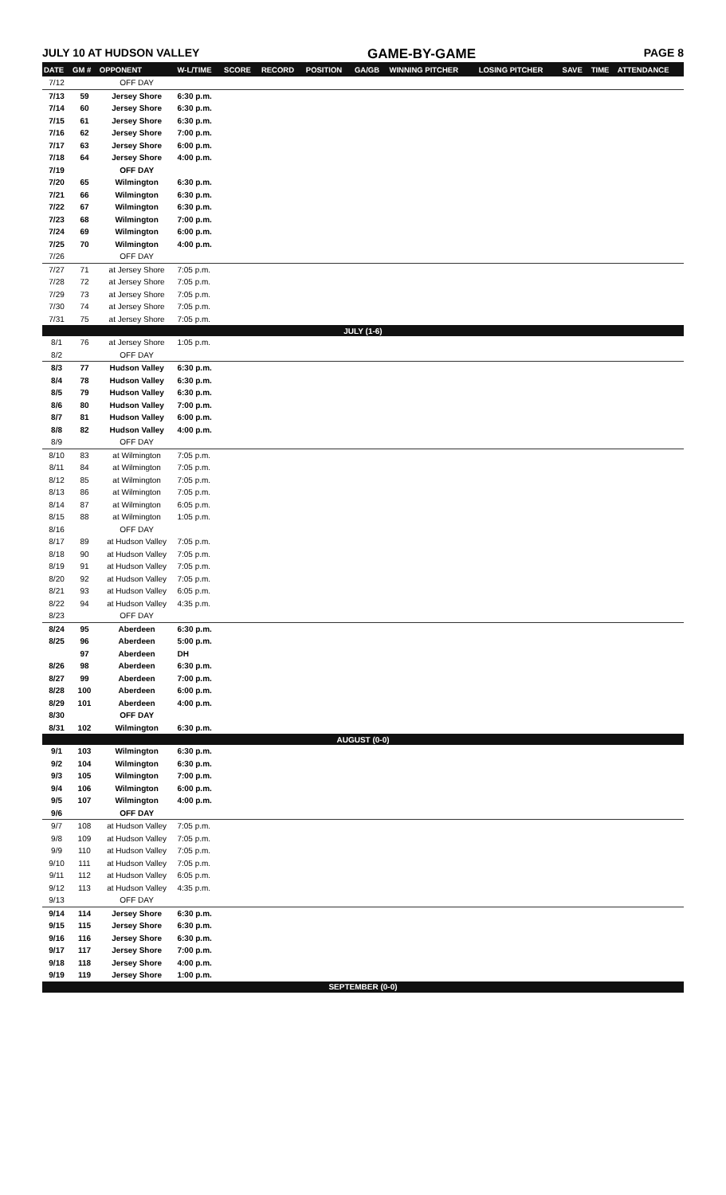JULY 10 AT HUDSON VALLEY GAME-BY-GAME PAGE 8
| DATE | GM # | OPPONENT | W-L/TIME | SCORE | RECORD | POSITION | GA/GB | WINNING PITCHER | LOSING PITCHER | SAVE | TIME | ATTENDANCE |
| --- | --- | --- | --- | --- | --- | --- | --- | --- | --- | --- | --- | --- |
| 7/12 | | OFF DAY | | | | | | | | | | |
| 7/13 | 59 | Jersey Shore | 6:30 p.m. | | | | | | | | | |
| 7/14 | 60 | Jersey Shore | 6:30 p.m. | | | | | | | | | |
| 7/15 | 61 | Jersey Shore | 6:30 p.m. | | | | | | | | | |
| 7/16 | 62 | Jersey Shore | 7:00 p.m. | | | | | | | | | |
| 7/17 | 63 | Jersey Shore | 6:00 p.m. | | | | | | | | | |
| 7/18 | 64 | Jersey Shore | 4:00 p.m. | | | | | | | | | |
| 7/19 | | OFF DAY | | | | | | | | | | |
| 7/20 | 65 | Wilmington | 6:30 p.m. | | | | | | | | | |
| 7/21 | 66 | Wilmington | 6:30 p.m. | | | | | | | | | |
| 7/22 | 67 | Wilmington | 6:30 p.m. | | | | | | | | | |
| 7/23 | 68 | Wilmington | 7:00 p.m. | | | | | | | | | |
| 7/24 | 69 | Wilmington | 6:00 p.m. | | | | | | | | | |
| 7/25 | 70 | Wilmington | 4:00 p.m. | | | | | | | | | |
| 7/26 | | OFF DAY | | | | | | | | | | |
| 7/27 | 71 | at Jersey Shore | 7:05 p.m. | | | | | | | | | |
| 7/28 | 72 | at Jersey Shore | 7:05 p.m. | | | | | | | | | |
| 7/29 | 73 | at Jersey Shore | 7:05 p.m. | | | | | | | | | |
| 7/30 | 74 | at Jersey Shore | 7:05 p.m. | | | | | | | | | |
| 7/31 | 75 | at Jersey Shore | 7:05 p.m. | | | | | | | | | |
| JULY (1-6) | | | | | | | | | | | | |
| 8/1 | 76 | at Jersey Shore | 1:05 p.m. | | | | | | | | | |
| 8/2 | | OFF DAY | | | | | | | | | | |
| 8/3 | 77 | Hudson Valley | 6:30 p.m. | | | | | | | | | |
| 8/4 | 78 | Hudson Valley | 6:30 p.m. | | | | | | | | | |
| 8/5 | 79 | Hudson Valley | 6:30 p.m. | | | | | | | | | |
| 8/6 | 80 | Hudson Valley | 7:00 p.m. | | | | | | | | | |
| 8/7 | 81 | Hudson Valley | 6:00 p.m. | | | | | | | | | |
| 8/8 | 82 | Hudson Valley | 4:00 p.m. | | | | | | | | | |
| 8/9 | | OFF DAY | | | | | | | | | | |
| 8/10 | 83 | at Wilmington | 7:05 p.m. | | | | | | | | | |
| 8/11 | 84 | at Wilmington | 7:05 p.m. | | | | | | | | | |
| 8/12 | 85 | at Wilmington | 7:05 p.m. | | | | | | | | | |
| 8/13 | 86 | at Wilmington | 7:05 p.m. | | | | | | | | | |
| 8/14 | 87 | at Wilmington | 6:05 p.m. | | | | | | | | | |
| 8/15 | 88 | at Wilmington | 1:05 p.m. | | | | | | | | | |
| 8/16 | | OFF DAY | | | | | | | | | | |
| 8/17 | 89 | at Hudson Valley | 7:05 p.m. | | | | | | | | | |
| 8/18 | 90 | at Hudson Valley | 7:05 p.m. | | | | | | | | | |
| 8/19 | 91 | at Hudson Valley | 7:05 p.m. | | | | | | | | | |
| 8/20 | 92 | at Hudson Valley | 7:05 p.m. | | | | | | | | | |
| 8/21 | 93 | at Hudson Valley | 6:05 p.m. | | | | | | | | | |
| 8/22 | 94 | at Hudson Valley | 4:35 p.m. | | | | | | | | | |
| 8/23 | | OFF DAY | | | | | | | | | | |
| 8/24 | 95 | Aberdeen | 6:30 p.m. | | | | | | | | | |
| 8/25 | 96 | Aberdeen | 5:00 p.m. | | | | | | | | | |
| | 97 | Aberdeen | DH | | | | | | | | | |
| 8/26 | 98 | Aberdeen | 6:30 p.m. | | | | | | | | | |
| 8/27 | 99 | Aberdeen | 7:00 p.m. | | | | | | | | | |
| 8/28 | 100 | Aberdeen | 6:00 p.m. | | | | | | | | | |
| 8/29 | 101 | Aberdeen | 4:00 p.m. | | | | | | | | | |
| 8/30 | | OFF DAY | | | | | | | | | | |
| 8/31 | 102 | Wilmington | 6:30 p.m. | | | | | | | | | |
| AUGUST (0-0) | | | | | | | | | | | | |
| 9/1 | 103 | Wilmington | 6:30 p.m. | | | | | | | | | |
| 9/2 | 104 | Wilmington | 6:30 p.m. | | | | | | | | | |
| 9/3 | 105 | Wilmington | 7:00 p.m. | | | | | | | | | |
| 9/4 | 106 | Wilmington | 6:00 p.m. | | | | | | | | | |
| 9/5 | 107 | Wilmington | 4:00 p.m. | | | | | | | | | |
| 9/6 | | OFF DAY | | | | | | | | | | |
| 9/7 | 108 | at Hudson Valley | 7:05 p.m. | | | | | | | | | |
| 9/8 | 109 | at Hudson Valley | 7:05 p.m. | | | | | | | | | |
| 9/9 | 110 | at Hudson Valley | 7:05 p.m. | | | | | | | | | |
| 9/10 | 111 | at Hudson Valley | 7:05 p.m. | | | | | | | | | |
| 9/11 | 112 | at Hudson Valley | 6:05 p.m. | | | | | | | | | |
| 9/12 | 113 | at Hudson Valley | 4:35 p.m. | | | | | | | | | |
| 9/13 | | OFF DAY | | | | | | | | | | |
| 9/14 | 114 | Jersey Shore | 6:30 p.m. | | | | | | | | | |
| 9/15 | 115 | Jersey Shore | 6:30 p.m. | | | | | | | | | |
| 9/16 | 116 | Jersey Shore | 6:30 p.m. | | | | | | | | | |
| 9/17 | 117 | Jersey Shore | 7:00 p.m. | | | | | | | | | |
| 9/18 | 118 | Jersey Shore | 4:00 p.m. | | | | | | | | | |
| 9/19 | 119 | Jersey Shore | 1:00 p.m. | | | | | | | | | |
| SEPTEMBER (0-0) | | | | | | | | | | | | |